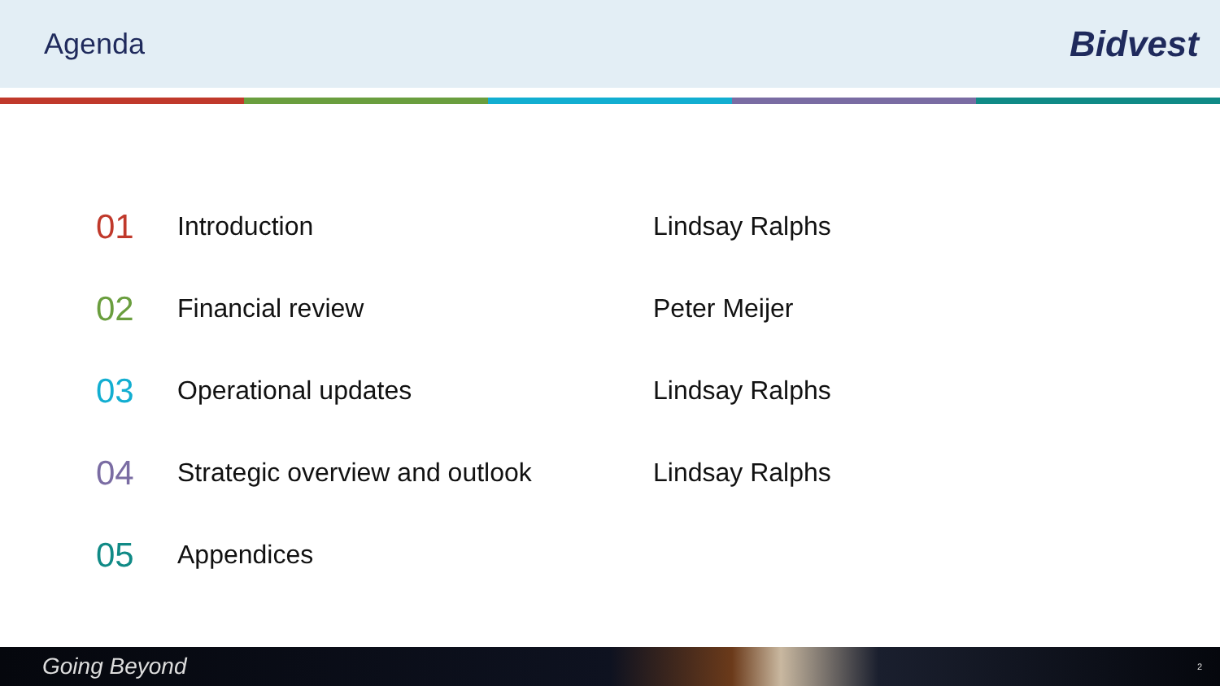Agenda
Bidvest
01
Introduction Lindsay Ralphs
02
Financial review Peter Meijer
03
Operational updates Lindsay Ralphs
04
Strategic overview and outlook Lindsay Ralphs
05
Appendices
Going Beyond 2